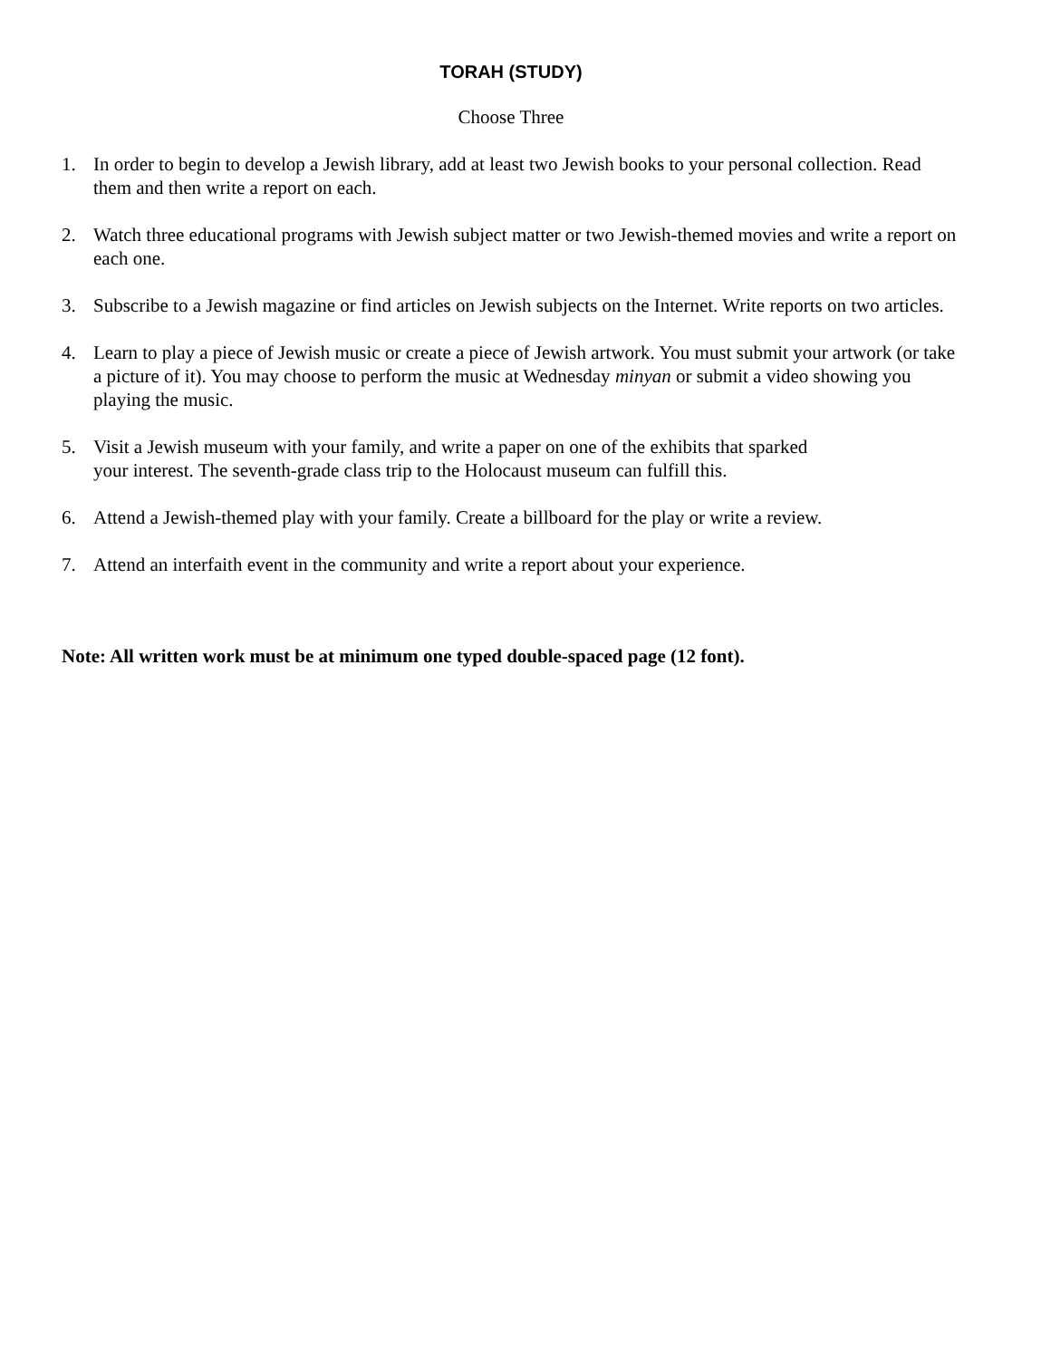TORAH (STUDY)
Choose Three
1. In order to begin to develop a Jewish library, add at least two Jewish books to your personal collection. Read them and then write a report on each.
2. Watch three educational programs with Jewish subject matter or two Jewish-themed movies and write a report on each one.
3. Subscribe to a Jewish magazine or find articles on Jewish subjects on the Internet. Write reports on two articles.
4. Learn to play a piece of Jewish music or create a piece of Jewish artwork. You must submit your artwork (or take a picture of it). You may choose to perform the music at Wednesday minyan or submit a video showing you playing the music.
5. Visit a Jewish museum with your family, and write a paper on one of the exhibits that sparked
your interest. The seventh-grade class trip to the Holocaust museum can fulfill this.
6. Attend a Jewish-themed play with your family. Create a billboard for the play or write a review.
7. Attend an interfaith event in the community and write a report about your experience.
Note: All written work must be at minimum one typed double-spaced page (12 font).